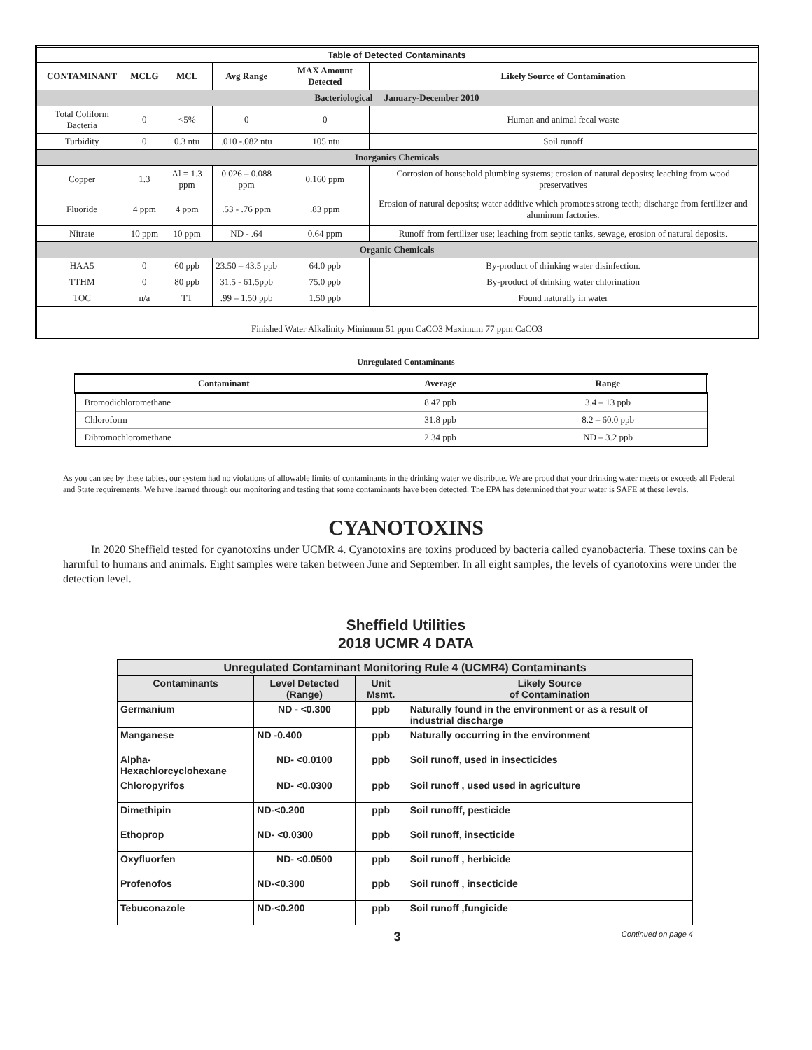| Table of Detected Contaminants | | | | | |
| --- | --- | --- | --- | --- | --- |
| CONTAMINANT | MCLG | MCL | Avg Range | MAX Amount Detected | Likely Source of Contamination |
| Bacteriological January-December 2010 | | | | | |
| Total Coliform Bacteria | 0 | <5% | 0 | 0 | Human and animal fecal waste |
| Turbidity | 0 | 0.3 ntu | .010 -.082 ntu | .105 ntu | Soil runoff |
| Inorganics Chemicals | | | | | |
| Copper | 1.3 | Al = 1.3 ppm | 0.026 – 0.088 ppm | 0.160 ppm | Corrosion of household plumbing systems; erosion of natural deposits; leaching from wood preservatives |
| Fluoride | 4 ppm | 4 ppm | .53 - .76 ppm | .83 ppm | Erosion of natural deposits; water additive which promotes strong teeth; discharge from fertilizer and aluminum factories. |
| Nitrate | 10 ppm | 10 ppm | ND - .64 | 0.64 ppm | Runoff from fertilizer use; leaching from septic tanks, sewage, erosion of natural deposits. |
| Organic Chemicals | | | | | |
| HAA5 | 0 | 60 ppb | 23.50 – 43.5 ppb | 64.0 ppb | By-product of drinking water disinfection. |
| TTHM | 0 | 80 ppb | 31.5 - 61.5ppb | 75.0 ppb | By-product of drinking water chlorination |
| TOC | n/a | TT | .99 – 1.50 ppb | 1.50 ppb | Found naturally in water |
| Finished Water Alkalinity Minimum 51 ppm CaCO3 Maximum 77 ppm CaCO3 | | | | | |
Unregulated Contaminants
| Contaminant | Average | Range |
| --- | --- | --- |
| Bromodichloromethane | 8.47 ppb | 3.4 – 13 ppb |
| Chloroform | 31.8 ppb | 8.2 – 60.0 ppb |
| Dibromochloromethane | 2.34 ppb | ND – 3.2 ppb |
As you can see by these tables, our system had no violations of allowable limits of contaminants in the drinking water we distribute. We are proud that your drinking water meets or exceeds all Federal and State requirements. We have learned through our monitoring and testing that some contaminants have been detected. The EPA has determined that your water is SAFE at these levels.
CYANOTOXINS
In 2020 Sheffield tested for cyanotoxins under UCMR 4. Cyanotoxins are toxins produced by bacteria called cyanobacteria. These toxins can be harmful to humans and animals. Eight samples were taken between June and September. In all eight samples, the levels of cyanotoxins were under the detection level.
Sheffield Utilities
2018 UCMR 4 DATA
| Unregulated Contaminant Monitoring Rule 4 (UCMR4) Contaminants | | | |
| --- | --- | --- | --- |
| Contaminants | Level Detected (Range) | Unit Msmt. | Likely Source of Contamination |
| Germanium | ND - <0.300 | ppb | Naturally found in the environment or as a result of industrial discharge |
| Manganese | ND -0.400 | ppb | Naturally occurring in the environment |
| Alpha-Hexachlorcyclohexane | ND- <0.0100 | ppb | Soil runoff, used in insecticides |
| Chloropyrifos | ND- <0.0300 | ppb | Soil runoff , used used in agriculture |
| Dimethipin | ND-<0.200 | ppb | Soil runofff, pesticide |
| Ethoprop | ND- <0.0300 | ppb | Soil runoff, insecticide |
| Oxyfluorfen | ND- <0.0500 | ppb | Soil runoff , herbicide |
| Profenofos | ND-<0.300 | ppb | Soil runoff , insecticide |
| Tebuconazole | ND-<0.200 | ppb | Soil runoff ,fungicide |
3 Continued on page 4